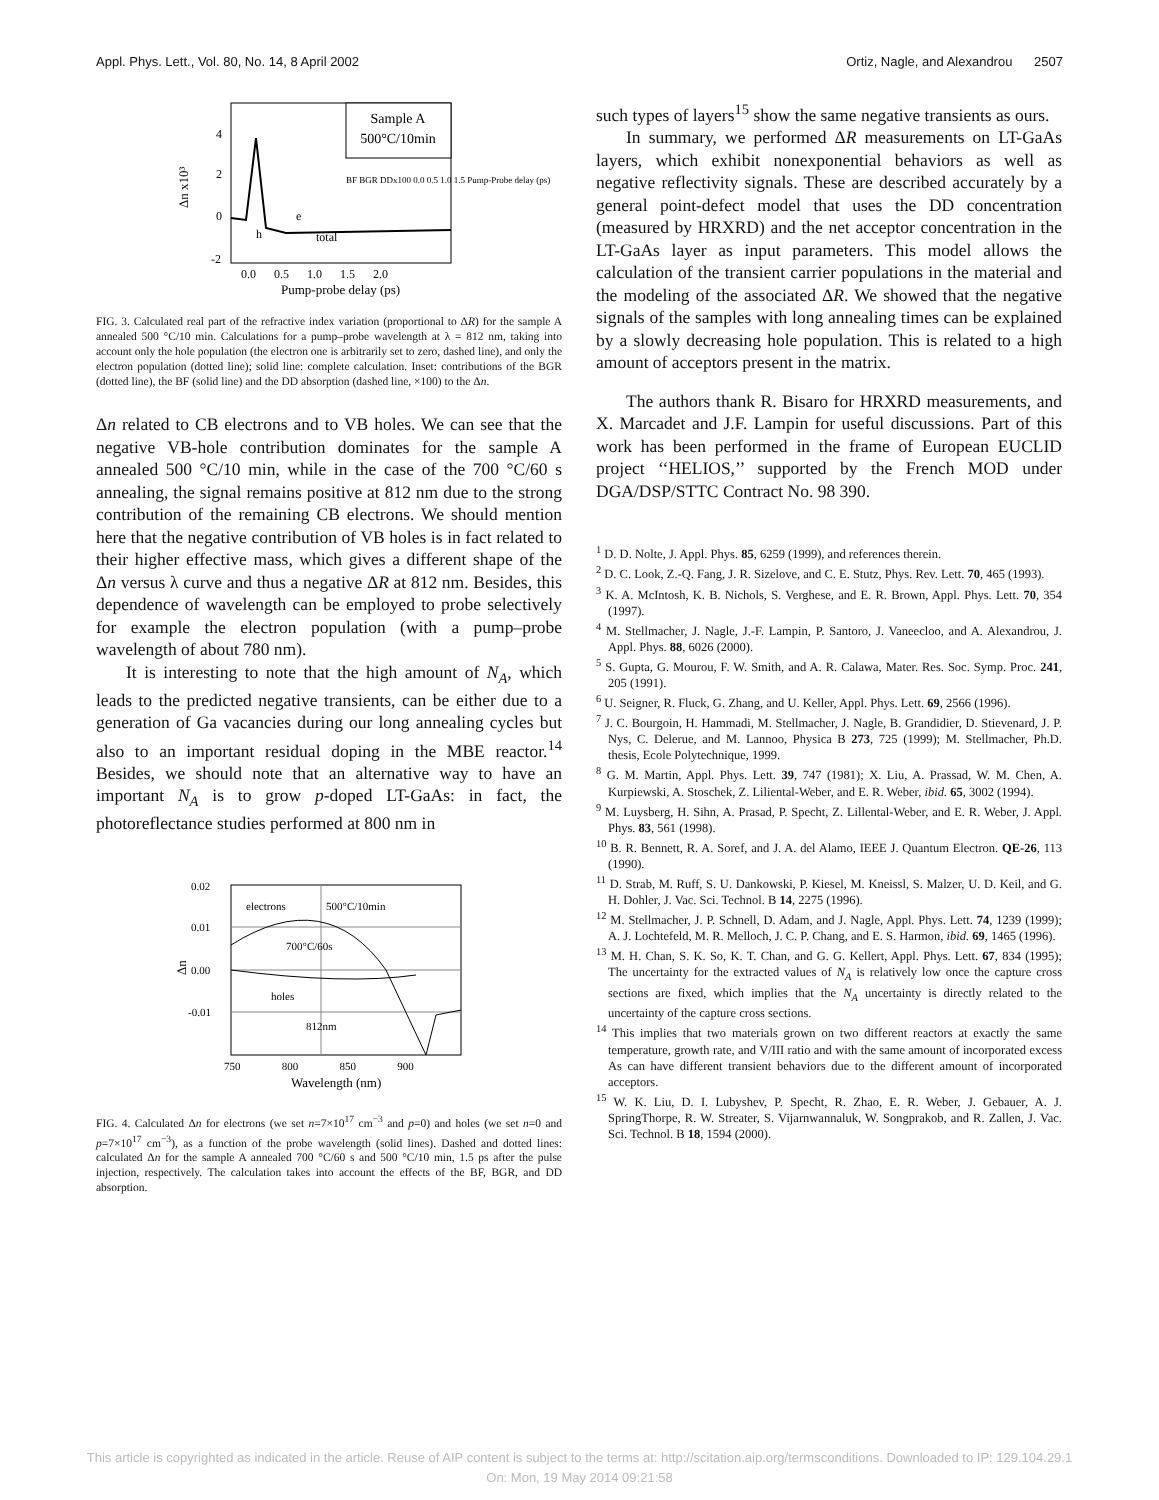Appl. Phys. Lett., Vol. 80, No. 14, 8 April 2002 Ortiz, Nagle, and Alexandrou 2507
Sample A
500°C/10min
Δn x10³
4
2
0
-2
total
e
h
0.0 0.5 1.0 1.5 2.0
Pump-probe delay (ps)
BF BGR DDx100 0.0 0.5 1.0 1.5 Pump-Probe delay (ps)
FIG. 3. Calculated real part of the refractive index variation (proportional to ΔR) for the sample A annealed 500 °C/10 min. Calculations for a pump–probe wavelength at λ = 812 nm, taking into account only the hole population (the electron one is arbitrarily set to zero, dashed line), and only the electron population (dotted line); solid line: complete calculation. Inset: contributions of the BGR (dotted line), the BF (solid line) and the DD absorption (dashed line, ×100) to the Δn.
Δn related to CB electrons and to VB holes. We can see that the negative VB-hole contribution dominates for the sample A annealed 500 °C/10 min, while in the case of the 700 °C/60 s annealing, the signal remains positive at 812 nm due to the strong contribution of the remaining CB electrons. We should mention here that the negative contribution of VB holes is in fact related to their higher effective mass, which gives a different shape of the Δn versus λ curve and thus a negative ΔR at 812 nm. Besides, this dependence of wavelength can be employed to probe selectively for example the electron population (with a pump–probe wavelength of about 780 nm).
It is interesting to note that the high amount of N<sub>A</sub>, which leads to the predicted negative transients, can be either due to a generation of Ga vacancies during our long annealing cycles but also to an important residual doping in the MBE reactor.<sup>14</sup> Besides, we should note that an alternative way to have an important N<sub>A</sub> is to grow p-doped LT-GaAs: in fact, the photoreflectance studies performed at 800 nm in
0.02
0.01
0.00
-0.01
Δn
electrons
500°C/10min
700°C/60s
holes
812nm
750 800 850 900
Wavelength (nm)
FIG. 4. Calculated Δn for electrons (we set n=7×10<sup>17</sup> cm<sup>−3</sup> and p=0) and holes (we set n=0 and p=7×10<sup>17</sup> cm<sup>−3</sup>), as a function of the probe wavelength (solid lines). Dashed and dotted lines: calculated Δn for the sample A annealed 700 °C/60 s and 500 °C/10 min, 1.5 ps after the pulse injection, respectively. The calculation takes into account the effects of the BF, BGR, and DD absorption.
such types of layers<sup>15</sup> show the same negative transients as ours.
In summary, we performed ΔR measurements on LT-GaAs layers, which exhibit nonexponential behaviors as well as negative reflectivity signals. These are described accurately by a general point-defect model that uses the DD concentration (measured by HRXRD) and the net acceptor concentration in the LT-GaAs layer as input parameters. This model allows the calculation of the transient carrier populations in the material and the modeling of the associated ΔR. We showed that the negative signals of the samples with long annealing times can be explained by a slowly decreasing hole population. This is related to a high amount of acceptors present in the matrix.
The authors thank R. Bisaro for HRXRD measurements, and X. Marcadet and J.F. Lampin for useful discussions. Part of this work has been performed in the frame of European EUCLID project ‘‘HELIOS,’’ supported by the French MOD under DGA/DSP/STTC Contract No. 98 390.
<sup>1</sup> D. D. Nolte, J. Appl. Phys. 85, 6259 (1999), and references therein.
<sup>2</sup> D. C. Look, Z.-Q. Fang, J. R. Sizelove, and C. E. Stutz, Phys. Rev. Lett. 70, 465 (1993).
<sup>3</sup> K. A. McIntosh, K. B. Nichols, S. Verghese, and E. R. Brown, Appl. Phys. Lett. 70, 354 (1997).
<sup>4</sup> M. Stellmacher, J. Nagle, J.-F. Lampin, P. Santoro, J. Vaneecloo, and A. Alexandrou, J. Appl. Phys. 88, 6026 (2000).
<sup>5</sup> S. Gupta, G. Mourou, F. W. Smith, and A. R. Calawa, Mater. Res. Soc. Symp. Proc. 241, 205 (1991).
<sup>6</sup> U. Seigner, R. Fluck, G. Zhang, and U. Keller, Appl. Phys. Lett. 69, 2566 (1996).
<sup>7</sup> J. C. Bourgoin, H. Hammadi, M. Stellmacher, J. Nagle, B. Grandidier, D. Stievenard, J. P. Nys, C. Delerue, and M. Lannoo, Physica B 273, 725 (1999); M. Stellmacher, Ph.D. thesis, Ecole Polytechnique, 1999.
<sup>8</sup> G. M. Martin, Appl. Phys. Lett. 39, 747 (1981); X. Liu, A. Prassad, W. M. Chen, A. Kurpiewski, A. Stoschek, Z. Liliental-Weber, and E. R. Weber, ibid. 65, 3002 (1994).
<sup>9</sup> M. Luysberg, H. Sihn, A. Prasad, P. Specht, Z. Lillental-Weber, and E. R. Weber, J. Appl. Phys. 83, 561 (1998).
<sup>10</sup> B. R. Bennett, R. A. Soref, and J. A. del Alamo, IEEE J. Quantum Electron. QE-26, 113 (1990).
<sup>11</sup> D. Strab, M. Ruff, S. U. Dankowski, P. Kiesel, M. Kneissl, S. Malzer, U. D. Keil, and G. H. Dohler, J. Vac. Sci. Technol. B 14, 2275 (1996).
<sup>12</sup> M. Stellmacher, J. P. Schnell, D. Adam, and J. Nagle, Appl. Phys. Lett. 74, 1239 (1999); A. J. Lochtefeld, M. R. Melloch, J. C. P. Chang, and E. S. Harmon, ibid. 69, 1465 (1996).
<sup>13</sup> M. H. Chan, S. K. So, K. T. Chan, and G. G. Kellert, Appl. Phys. Lett. 67, 834 (1995); The uncertainty for the extracted values of N<sub>A</sub> is relatively low once the capture cross sections are fixed, which implies that the N<sub>A</sub> uncertainty is directly related to the uncertainty of the capture cross sections.
<sup>14</sup> This implies that two materials grown on two different reactors at exactly the same temperature, growth rate, and V/III ratio and with the same amount of incorporated excess As can have different transient behaviors due to the different amount of incorporated acceptors.
<sup>15</sup> W. K. Liu, D. I. Lubyshev, P. Specht, R. Zhao, E. R. Weber, J. Gebauer, A. J. SpringThorpe, R. W. Streater, S. Vijarnwannaluk, W. Songprakob, and R. Zallen, J. Vac. Sci. Technol. B 18, 1594 (2000).
This article is copyrighted as indicated in the article. Reuse of AIP content is subject to the terms at: http://scitation.aip.org/termsconditions. Downloaded to IP: 129.104.29.1
On: Mon, 19 May 2014 09:21:58